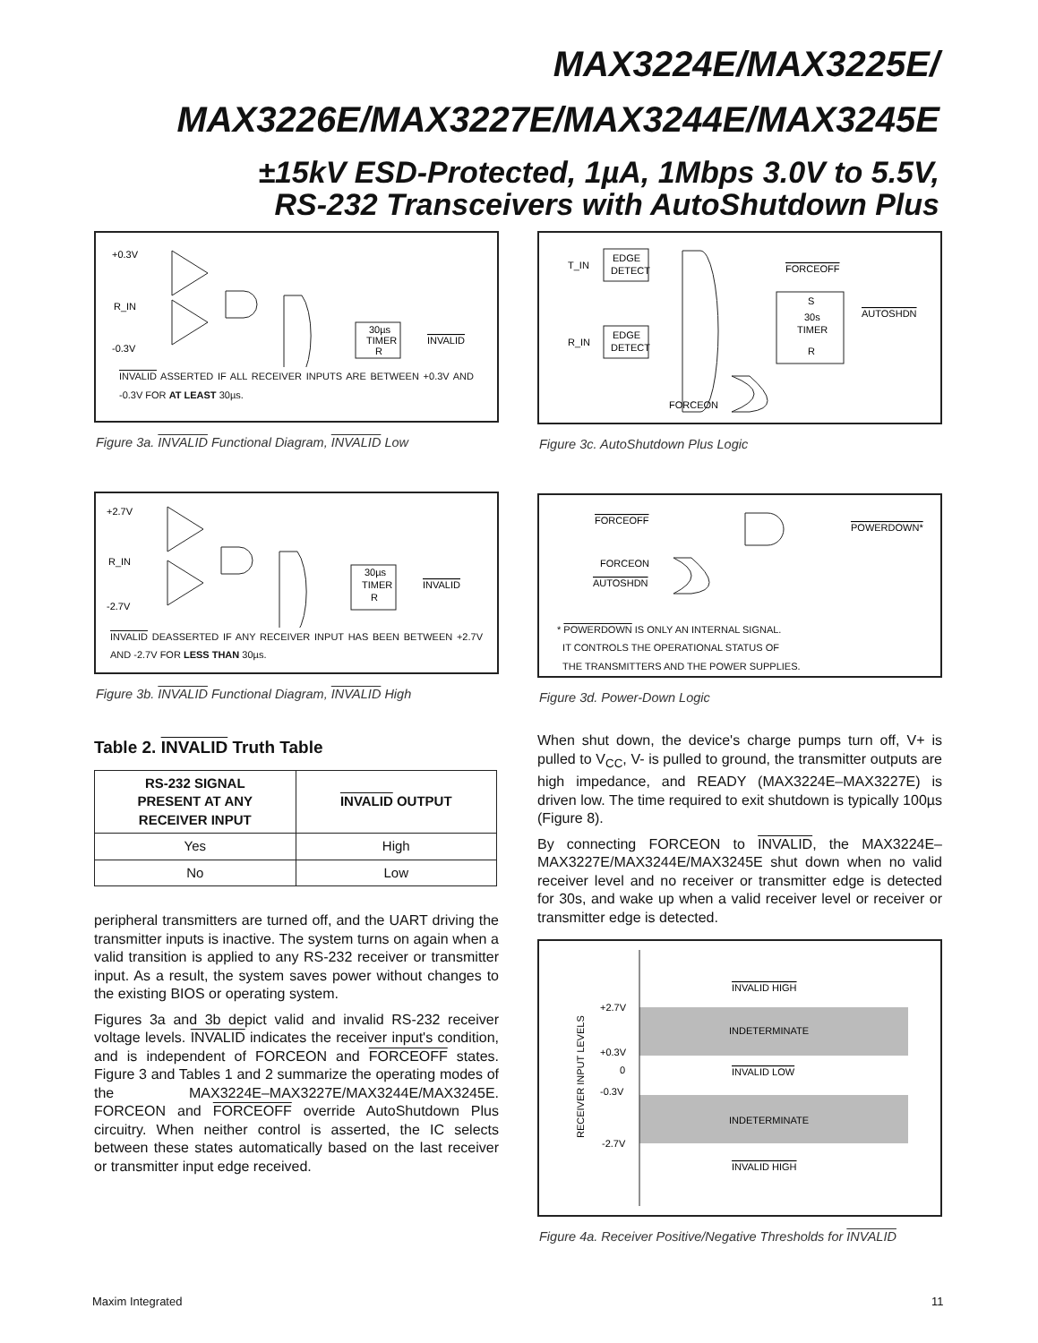MAX3224E/MAX3225E/
MAX3226E/MAX3227E/MAX3244E/MAX3245E
±15kV ESD-Protected, 1µA, 1Mbps 3.0V to 5.5V,
RS-232 Transceivers with AutoShutdown Plus
+0.3V
R_IN
-0.3V
30µs
TIMER
R
INVALID
INVALID ASSERTED IF ALL RECEIVER INPUTS ARE BETWEEN +0.3V AND -0.3V FOR AT LEAST 30µs.
Figure 3a. INVALID Functional Diagram, INVALID Low
+2.7V
R_IN
-2.7V
30µs
TIMER
R
INVALID
INVALID DEASSERTED IF ANY RECEIVER INPUT HAS BEEN BETWEEN +2.7V AND -2.7V FOR LESS THAN 30µs.
Figure 3b. INVALID Functional Diagram, INVALID High
Table 2. INVALID Truth Table
| RS-232 SIGNAL PRESENT AT ANY RECEIVER INPUT | INVALID OUTPUT |
| --- | --- |
| Yes | High |
| No | Low |
peripheral transmitters are turned off, and the UART driving the transmitter inputs is inactive. The system turns on again when a valid transition is applied to any RS-232 receiver or transmitter input. As a result, the system saves power without changes to the existing BIOS or operating system.
Figures 3a and 3b depict valid and invalid RS-232 receiver voltage levels. INVALID indicates the receiver input's condition, and is independent of FORCEON and FORCEOFF states. Figure 3 and Tables 1 and 2 summarize the operating modes of the MAX3224E–MAX3227E/MAX3244E/MAX3245E. FORCEON and FORCEOFF override AutoShutdown Plus circuitry. When neither control is asserted, the IC selects between these states automatically based on the last receiver or transmitter input edge received.
T_IN
EDGE
DETECT
R_IN
EDGE
DETECT
FORCEOFF
S
30s
TIMER
R
AUTOSHDN
FORCEON
Figure 3c. AutoShutdown Plus Logic
FORCEOFF
FORCEON
AUTOSHDN
POWERDOWN*
* POWERDOWN IS ONLY AN INTERNAL SIGNAL.
IT CONTROLS THE OPERATIONAL STATUS OF
THE TRANSMITTERS AND THE POWER SUPPLIES.
Figure 3d. Power-Down Logic
When shut down, the device's charge pumps turn off, V+ is pulled to V<sub>CC</sub>, V- is pulled to ground, the transmitter outputs are high impedance, and READY (MAX3224E–MAX3227E) is driven low. The time required to exit shutdown is typically 100µs (Figure 8).
By connecting FORCEON to INVALID, the MAX3224E–MAX3227E/MAX3244E/MAX3245E shut down when no valid receiver level and no receiver or transmitter edge is detected for 30s, and wake up when a valid receiver level or receiver or transmitter edge is detected.
INVALID HIGH
+2.7V
INDETERMINATE
+0.3V
0
INVALID LOW
-0.3V
INDETERMINATE
-2.7V
INVALID HIGH
RECEIVER INPUT LEVELS
Figure 4a. Receiver Positive/Negative Thresholds for INVALID
Maxim Integrated 11